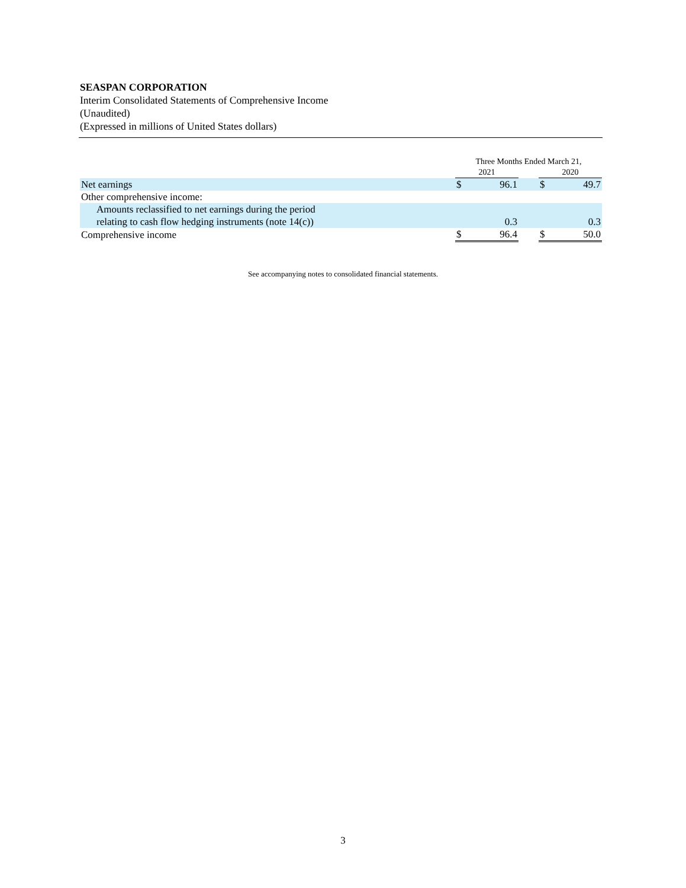SEASPAN CORPORATION
Interim Consolidated Statements of Comprehensive Income
(Unaudited)
(Expressed in millions of United States dollars)
| | Three Months Ended March 21, | | | | |
| --- | --- | --- | --- | --- | --- |
| | 2021 | | | 2020 | |
| Net earnings | $ | 96.1 | | $ | 49.7 |
| Other comprehensive income: | | | | | |
| Amounts reclassified to net earnings during the period relating to cash flow hedging instruments (note 14(c)) | | 0.3 | | | 0.3 |
| Comprehensive income | $ | 96.4 | | $ | 50.0 |
See accompanying notes to consolidated financial statements.
3